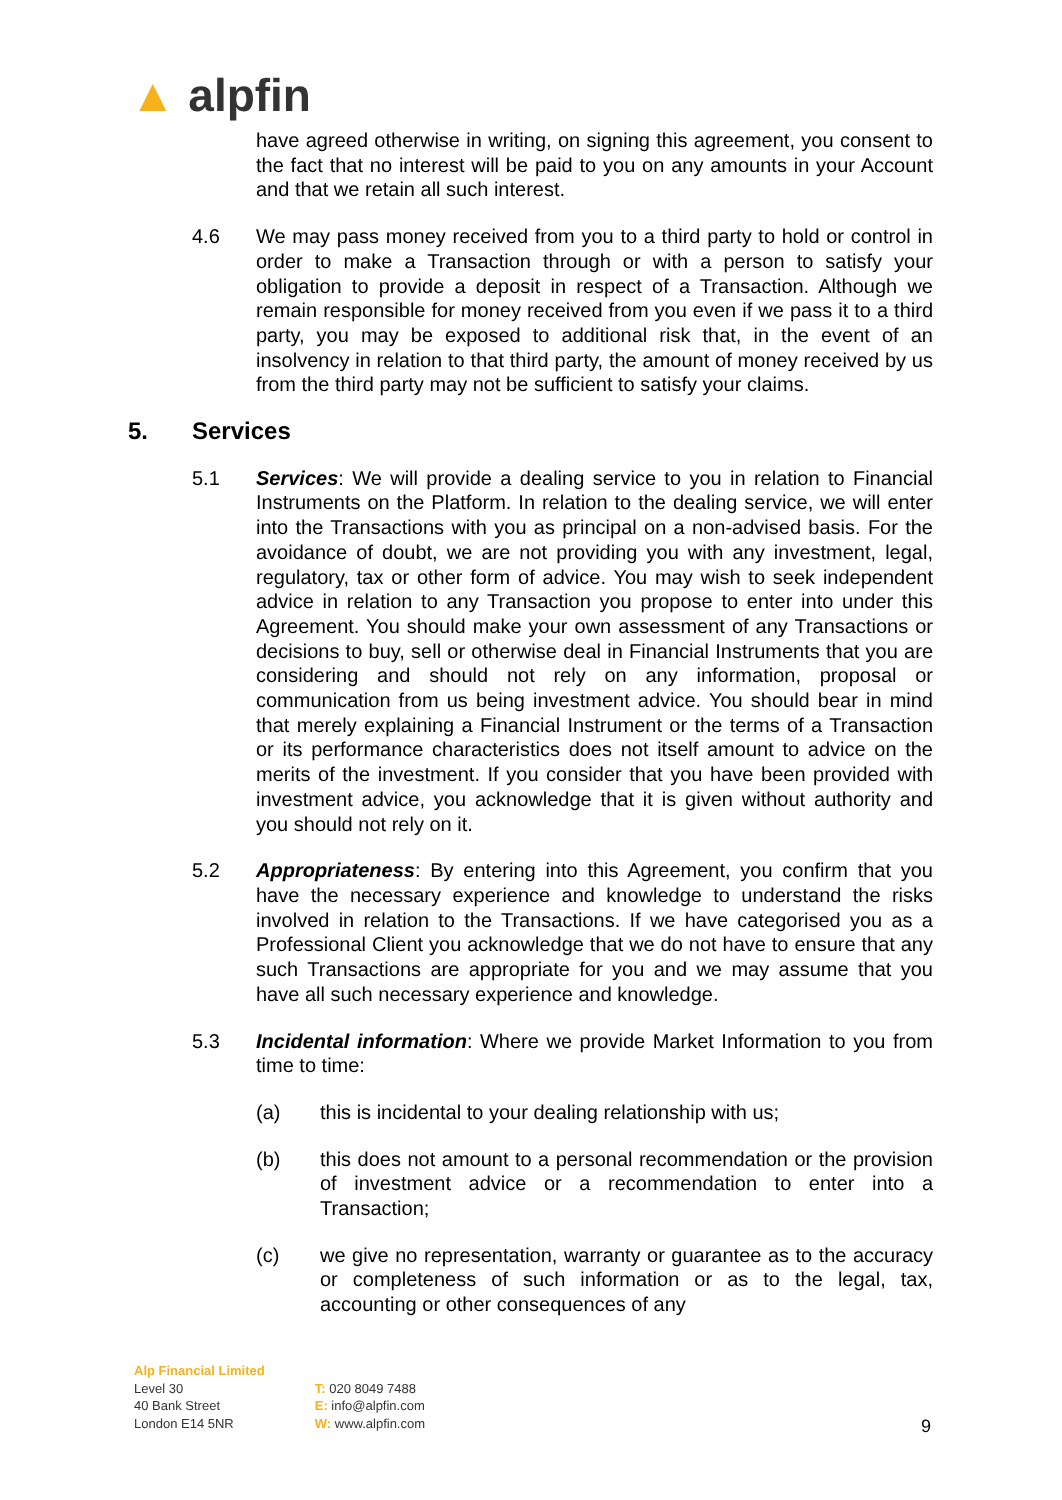▲ alpfin
have agreed otherwise in writing, on signing this agreement, you consent to the fact that no interest will be paid to you on any amounts in your Account and that we retain all such interest.
4.6 We may pass money received from you to a third party to hold or control in order to make a Transaction through or with a person to satisfy your obligation to provide a deposit in respect of a Transaction. Although we remain responsible for money received from you even if we pass it to a third party, you may be exposed to additional risk that, in the event of an insolvency in relation to that third party, the amount of money received by us from the third party may not be sufficient to satisfy your claims.
5. Services
5.1 Services: We will provide a dealing service to you in relation to Financial Instruments on the Platform. In relation to the dealing service, we will enter into the Transactions with you as principal on a non-advised basis. For the avoidance of doubt, we are not providing you with any investment, legal, regulatory, tax or other form of advice. You may wish to seek independent advice in relation to any Transaction you propose to enter into under this Agreement. You should make your own assessment of any Transactions or decisions to buy, sell or otherwise deal in Financial Instruments that you are considering and should not rely on any information, proposal or communication from us being investment advice. You should bear in mind that merely explaining a Financial Instrument or the terms of a Transaction or its performance characteristics does not itself amount to advice on the merits of the investment. If you consider that you have been provided with investment advice, you acknowledge that it is given without authority and you should not rely on it.
5.2 Appropriateness: By entering into this Agreement, you confirm that you have the necessary experience and knowledge to understand the risks involved in relation to the Transactions. If we have categorised you as a Professional Client you acknowledge that we do not have to ensure that any such Transactions are appropriate for you and we may assume that you have all such necessary experience and knowledge.
5.3 Incidental information: Where we provide Market Information to you from time to time:
(a) this is incidental to your dealing relationship with us;
(b) this does not amount to a personal recommendation or the provision of investment advice or a recommendation to enter into a Transaction;
(c) we give no representation, warranty or guarantee as to the accuracy or completeness of such information or as to the legal, tax, accounting or other consequences of any
Alp Financial Limited
Level 30
40 Bank Street
London E14 5NR
T: 020 8049 7488
E: info@alpfin.com
W: www.alpfin.com
9